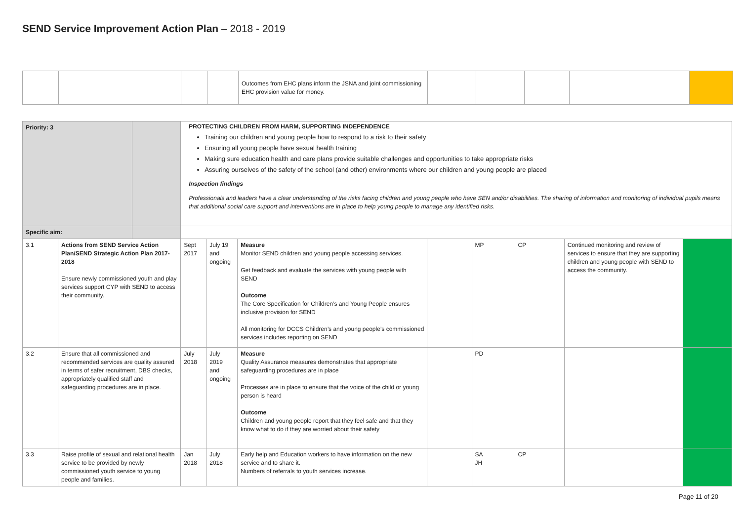SEND Service Improvement Action Plan – 2018 - 2019
| | | | | Outcomes from EHC plans inform the JSNA and joint commissioning EHC provision value for money. | | | | | |
| Priority: 3 | | | PROTECTING CHILDREN FROM HARM, SUPPORTING INDEPENDENCE Training our children and young people how to respond to a risk to their safety Ensuring all young people have sexual health training Making sure education health and care plans provide suitable challenges and opportunities to take appropriate risks Assuring ourselves of the safety of the school (and other) environments where our children and young people are placed Inspection findings Professionals and leaders have a clear understanding of the risks facing children and young people who have SEN and/or disabilities. The sharing of information and monitoring of individual pupils means that additional social care support and interventions are in place to help young people to manage any identified risks. | | | | | | | |
| Specific aim: | | | | | | | | | | |
| 3.1 | Actions from SEND Service Action Plan/SEND Strategic Action Plan 2017-2018 Ensure newly commissioned youth and play services support CYP with SEND to access their community. | | Sept 2017 | July 19 and ongoing | Measure Monitor SEND children and young people accessing services. Get feedback and evaluate the services with young people with SEND Outcome The Core Specification for Children’s and Young People ensures inclusive provision for SEND All monitoring for DCCS Children’s and young people’s commissioned services includes reporting on SEND | | MP | CP | Continued monitoring and review of services to ensure that they are supporting children and young people with SEND to access the community. | |
| 3.2 | Ensure that all commissioned and recommended services are quality assured in terms of safer recruitment, DBS checks, appropriately qualified staff and safeguarding procedures are in place. | | July 2018 | July 2019 and ongoing | Measure Quality Assurance measures demonstrates that appropriate safeguarding procedures are in place Processes are in place to ensure that the voice of the child or young person is heard Outcome Children and young people report that they feel safe and that they know what to do if they are worried about their safety | | PD | | | |
| 3.3 | Raise profile of sexual and relational health service to be provided by newly commissioned youth service to young people and families. | | Jan 2018 | July 2018 | Early help and Education workers to have information on the new service and to share it. Numbers of referrals to youth services increase. | | SA JH | CP | | |
Page 11 of 20